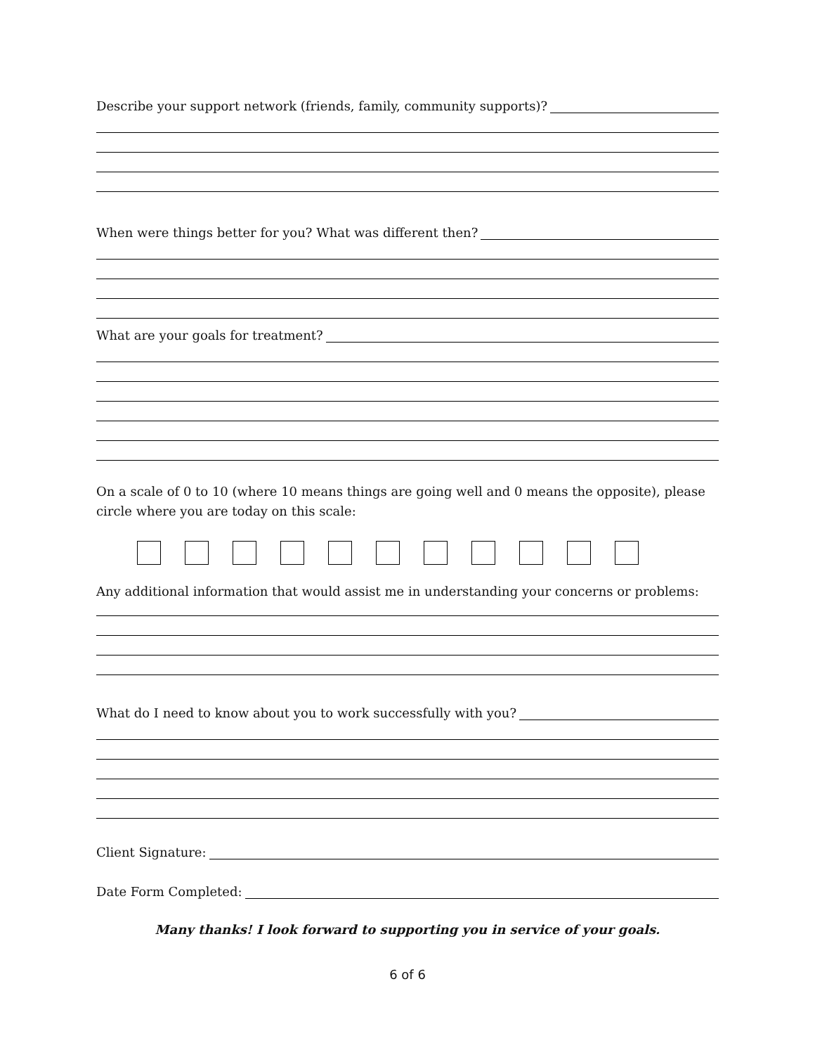Describe your support network (friends, family, community supports)?
When were things better for you? What was different then?
What are your goals for treatment?
On a scale of 0 to 10 (where 10 means things are going well and 0 means the opposite), please circle where you are today on this scale:
Any additional information that would assist me in understanding your concerns or problems:
What do I need to know about you to work successfully with you?
Client Signature:
Date Form Completed:
Many thanks! I look forward to supporting you in service of your goals.
6 of 6